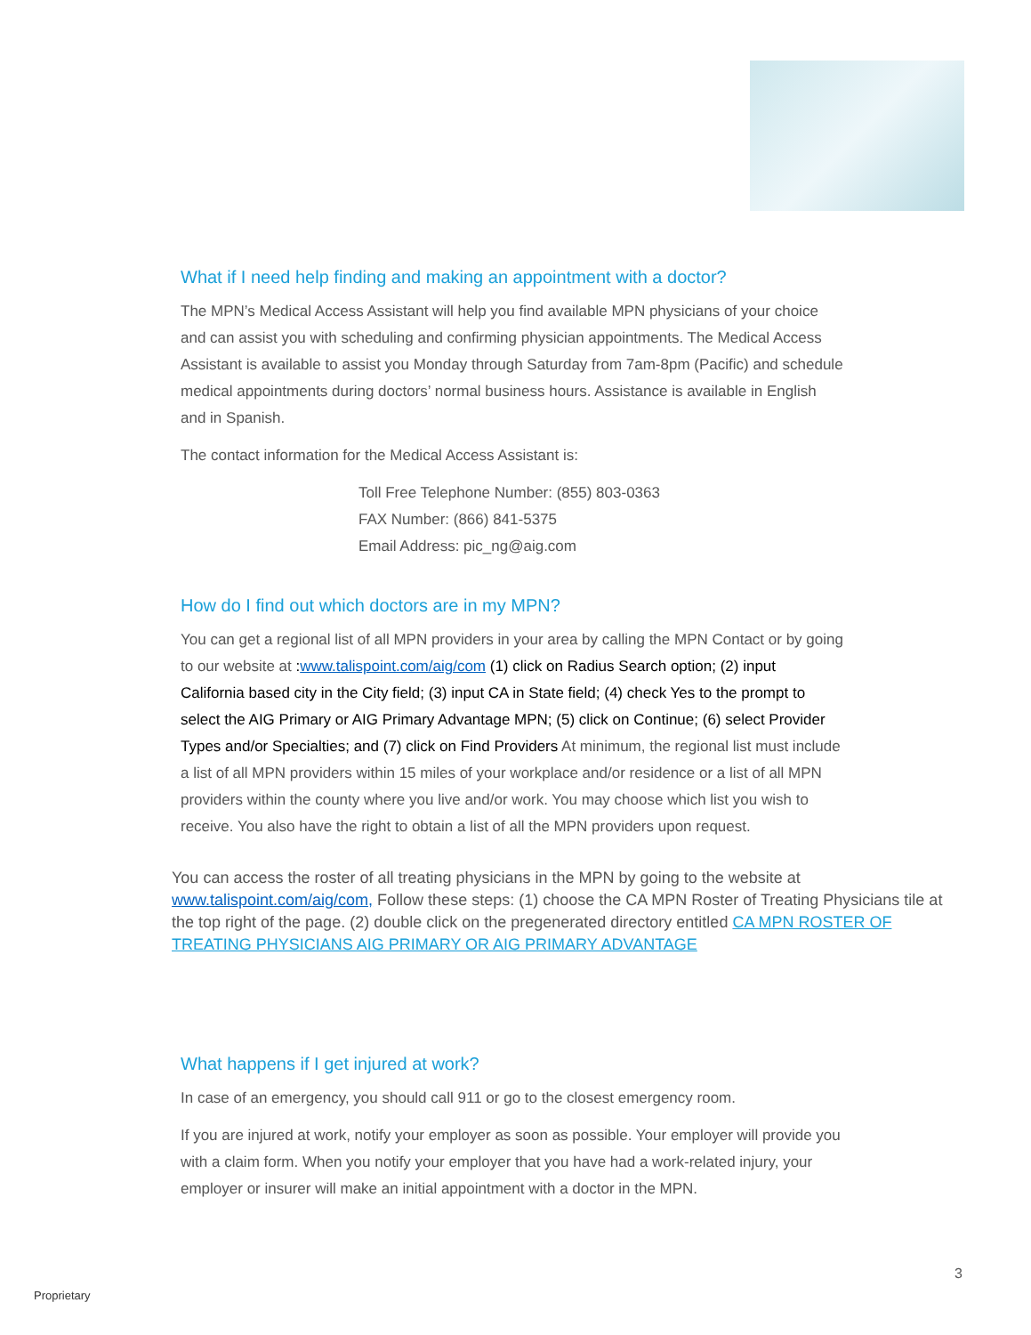What if I need help finding and making an appointment with a doctor?
The MPN’s Medical Access Assistant will help you find available MPN physicians of your choice and can assist you with scheduling and confirming physician appointments. The Medical Access Assistant is available to assist you Monday through Saturday from 7am-8pm (Pacific) and schedule medical appointments during doctors’ normal business hours. Assistance is available in English and in Spanish.
The contact information for the Medical Access Assistant is:
Toll Free Telephone Number: (855) 803-0363
FAX Number: (866) 841-5375
Email Address: pic_ng@aig.com
How do I find out which doctors are in my MPN?
You can get a regional list of all MPN providers in your area by calling the MPN Contact or by going to our website at : www.talispoint.com/aig/com (1) click on Radius Search option; (2) input California based city in the City field; (3) input CA in State field; (4) check Yes to the prompt to select the AIG Primary or AIG Primary Advantage MPN; (5) click on Continue; (6) select Provider Types and/or Specialties; and (7) click on Find Providers At minimum, the regional list must include a list of all MPN providers within 15 miles of your workplace and/or residence or a list of all MPN providers within the county where you live and/or work. You may choose which list you wish to receive. You also have the right to obtain a list of all the MPN providers upon request.
You can access the roster of all treating physicians in the MPN by going to the website at www.talispoint.com/aig/com, Follow these steps: (1) choose the CA MPN Roster of Treating Physicians tile at the top right of the page. (2) double click on the pregenerated directory entitled CA MPN ROSTER OF TREATING PHYSICIANS AIG PRIMARY OR AIG PRIMARY ADVANTAGE
What happens if I get injured at work?
In case of an emergency, you should call 911 or go to the closest emergency room.
If you are injured at work, notify your employer as soon as possible. Your employer will provide you with a claim form. When you notify your employer that you have had a work-related injury, your employer or insurer will make an initial appointment with a doctor in the MPN.
3
Proprietary